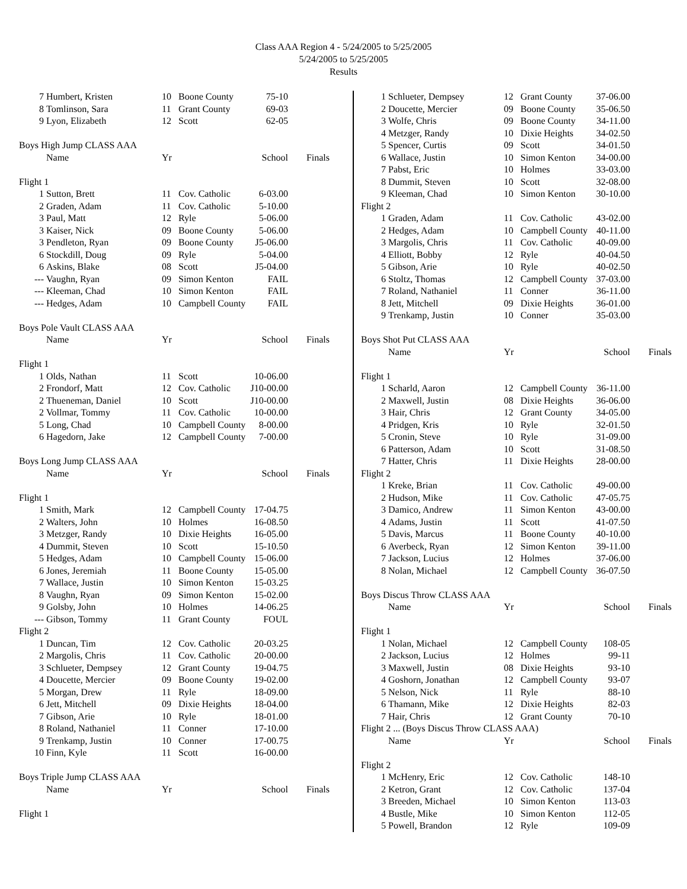Class AAA Region 4 - 5/24/2005 to 5/25/2005
5/24/2005 to 5/25/2005
Results
| 7 | Humbert, Kristen | 10 | Boone County | 75-10 | |
| 8 | Tomlinson, Sara | 11 | Grant County | 69-03 | |
| 9 | Lyon, Elizabeth | 12 | Scott | 62-05 | |
| Boys High Jump CLASS AAA | | | | | |
| | Name | Yr | | School | Finals |
| Flight 1 | | | | | |
| 1 | Sutton, Brett | 11 | Cov. Catholic | 6-03.00 | |
| 2 | Graden, Adam | 11 | Cov. Catholic | 5-10.00 | |
| 3 | Paul, Matt | 12 | Ryle | 5-06.00 | |
| 3 | Kaiser, Nick | 09 | Boone County | 5-06.00 | |
| 3 | Pendleton, Ryan | 09 | Boone County | J5-06.00 | |
| 6 | Stockdill, Doug | 09 | Ryle | 5-04.00 | |
| 6 | Askins, Blake | 08 | Scott | J5-04.00 | |
| --- | Vaughn, Ryan | 09 | Simon Kenton | FAIL | |
| --- | Kleeman, Chad | 10 | Simon Kenton | FAIL | |
| --- | Hedges, Adam | 10 | Campbell County | FAIL | |
| Boys Pole Vault CLASS AAA | | | | | |
| | Name | Yr | | School | Finals |
| Flight 1 | | | | | |
| 1 | Olds, Nathan | 11 | Scott | 10-06.00 | |
| 2 | Frondorf, Matt | 12 | Cov. Catholic | J10-00.00 | |
| 2 | Thueneman, Daniel | 10 | Scott | J10-00.00 | |
| 2 | Vollmar, Tommy | 11 | Cov. Catholic | 10-00.00 | |
| 5 | Long, Chad | 10 | Campbell County | 8-00.00 | |
| 6 | Hagedorn, Jake | 12 | Campbell County | 7-00.00 | |
| Boys Long Jump CLASS AAA | | | | | |
| | Name | Yr | | School | Finals |
| Flight 1 | | | | | |
| 1 | Smith, Mark | 12 | Campbell County | 17-04.75 | |
| 2 | Walters, John | 10 | Holmes | 16-08.50 | |
| 3 | Metzger, Randy | 10 | Dixie Heights | 16-05.00 | |
| 4 | Dummit, Steven | 10 | Scott | 15-10.50 | |
| 5 | Hedges, Adam | 10 | Campbell County | 15-06.00 | |
| 6 | Jones, Jeremiah | 11 | Boone County | 15-05.00 | |
| 7 | Wallace, Justin | 10 | Simon Kenton | 15-03.25 | |
| 8 | Vaughn, Ryan | 09 | Simon Kenton | 15-02.00 | |
| 9 | Golsby, John | 10 | Holmes | 14-06.25 | |
| --- | Gibson, Tommy | 11 | Grant County | FOUL | |
| Flight 2 | | | | | |
| 1 | Duncan, Tim | 12 | Cov. Catholic | 20-03.25 | |
| 2 | Margolis, Chris | 11 | Cov. Catholic | 20-00.00 | |
| 3 | Schlueter, Dempsey | 12 | Grant County | 19-04.75 | |
| 4 | Doucette, Mercier | 09 | Boone County | 19-02.00 | |
| 5 | Morgan, Drew | 11 | Ryle | 18-09.00 | |
| 6 | Jett, Mitchell | 09 | Dixie Heights | 18-04.00 | |
| 7 | Gibson, Arie | 10 | Ryle | 18-01.00 | |
| 8 | Roland, Nathaniel | 11 | Conner | 17-10.00 | |
| 9 | Trenkamp, Justin | 10 | Conner | 17-00.75 | |
| 10 | Finn, Kyle | 11 | Scott | 16-00.00 | |
| Boys Triple Jump CLASS AAA | | | | | |
| | Name | Yr | | School | Finals |
| Flight 1 | | | | | |
| 1 | Schlueter, Dempsey | 12 | Grant County | 37-06.00 | |
| 2 | Doucette, Mercier | 09 | Boone County | 35-06.50 | |
| 3 | Wolfe, Chris | 09 | Boone County | 34-11.00 | |
| 4 | Metzger, Randy | 10 | Dixie Heights | 34-02.50 | |
| 5 | Spencer, Curtis | 09 | Scott | 34-01.50 | |
| 6 | Wallace, Justin | 10 | Simon Kenton | 34-00.00 | |
| 7 | Pabst, Eric | 10 | Holmes | 33-03.00 | |
| 8 | Dummit, Steven | 10 | Scott | 32-08.00 | |
| 9 | Kleeman, Chad | 10 | Simon Kenton | 30-10.00 | |
| Flight 2 | | | | | |
| 1 | Graden, Adam | 11 | Cov. Catholic | 43-02.00 | |
| 2 | Hedges, Adam | 10 | Campbell County | 40-11.00 | |
| 3 | Margolis, Chris | 11 | Cov. Catholic | 40-09.00 | |
| 4 | Elliott, Bobby | 12 | Ryle | 40-04.50 | |
| 5 | Gibson, Arie | 10 | Ryle | 40-02.50 | |
| 6 | Stoltz, Thomas | 12 | Campbell County | 37-03.00 | |
| 7 | Roland, Nathaniel | 11 | Conner | 36-11.00 | |
| 8 | Jett, Mitchell | 09 | Dixie Heights | 36-01.00 | |
| 9 | Trenkamp, Justin | 10 | Conner | 35-03.00 | |
| Boys Shot Put CLASS AAA | | | | | |
| | Name | Yr | | School | Finals |
| Flight 1 | | | | | |
| 1 | Scharld, Aaron | 12 | Campbell County | 36-11.00 | |
| 2 | Maxwell, Justin | 08 | Dixie Heights | 36-06.00 | |
| 3 | Hair, Chris | 12 | Grant County | 34-05.00 | |
| 4 | Pridgen, Kris | 10 | Ryle | 32-01.50 | |
| 5 | Cronin, Steve | 10 | Ryle | 31-09.00 | |
| 6 | Patterson, Adam | 10 | Scott | 31-08.50 | |
| 7 | Hatter, Chris | 11 | Dixie Heights | 28-00.00 | |
| Flight 2 | | | | | |
| 1 | Kreke, Brian | 11 | Cov. Catholic | 49-00.00 | |
| 2 | Hudson, Mike | 11 | Cov. Catholic | 47-05.75 | |
| 3 | Damico, Andrew | 11 | Simon Kenton | 43-00.00 | |
| 4 | Adams, Justin | 11 | Scott | 41-07.50 | |
| 5 | Davis, Marcus | 11 | Boone County | 40-10.00 | |
| 6 | Averbeck, Ryan | 12 | Simon Kenton | 39-11.00 | |
| 7 | Jackson, Lucius | 12 | Holmes | 37-06.00 | |
| 8 | Nolan, Michael | 12 | Campbell County | 36-07.50 | |
| Boys Discus Throw CLASS AAA | | | | | |
| | Name | Yr | | School | Finals |
| Flight 1 | | | | | |
| 1 | Nolan, Michael | 12 | Campbell County | 108-05 | |
| 2 | Jackson, Lucius | 12 | Holmes | 99-11 | |
| 3 | Maxwell, Justin | 08 | Dixie Heights | 93-10 | |
| 4 | Goshorn, Jonathan | 12 | Campbell County | 93-07 | |
| 5 | Nelson, Nick | 11 | Ryle | 88-10 | |
| 6 | Thamann, Mike | 12 | Dixie Heights | 82-03 | |
| 7 | Hair, Chris | 12 | Grant County | 70-10 | |
| Flight 2 ... (Boys Discus Throw CLASS AAA) | | | | | |
| | Name | Yr | | School | Finals |
| Flight 2 | | | | | |
| 1 | McHenry, Eric | 12 | Cov. Catholic | 148-10 | |
| 2 | Ketron, Grant | 12 | Cov. Catholic | 137-04 | |
| 3 | Breeden, Michael | 10 | Simon Kenton | 113-03 | |
| 4 | Bustle, Mike | 10 | Simon Kenton | 112-05 | |
| 5 | Powell, Brandon | 12 | Ryle | 109-09 | |